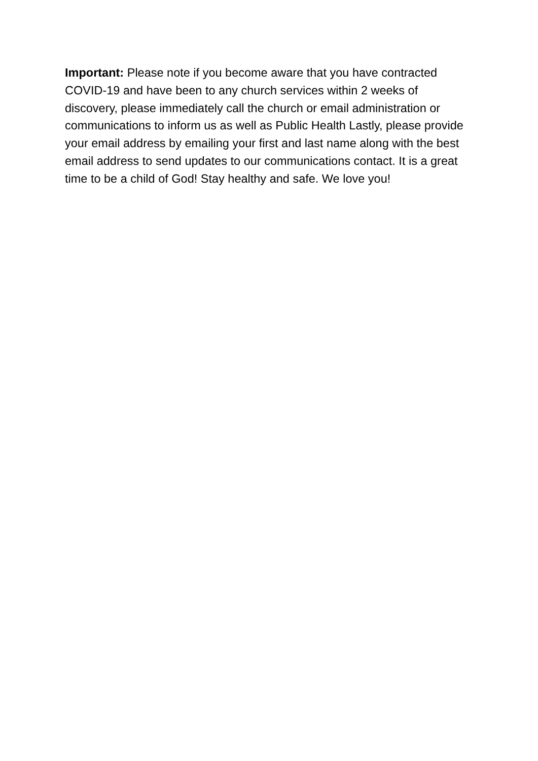Important: Please note if you become aware that you have contracted COVID-19 and have been to any church services within 2 weeks of discovery, please immediately call the church or email administration or communications to inform us as well as Public Health Lastly, please provide your email address by emailing your first and last name along with the best email address to send updates to our communications contact. It is a great time to be a child of God! Stay healthy and safe. We love you!